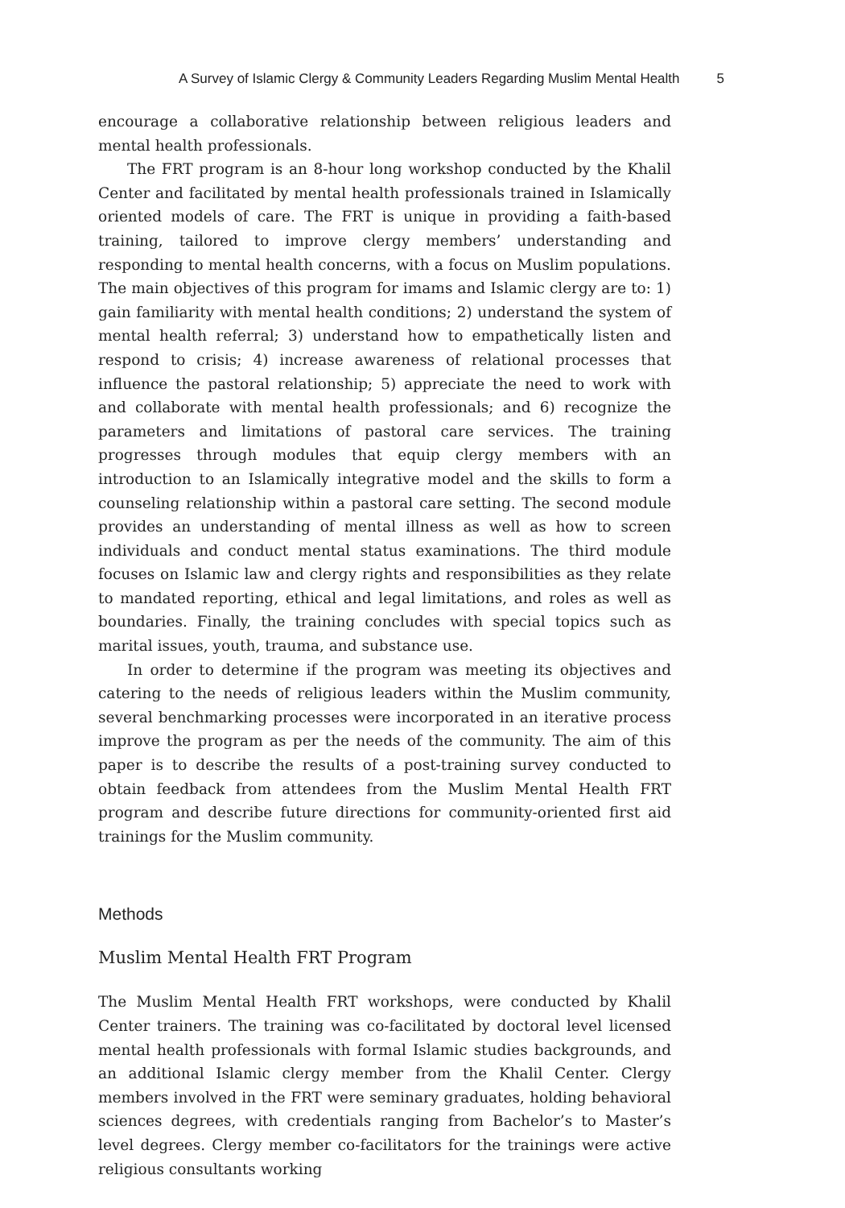A Survey of Islamic Clergy & Community Leaders Regarding Muslim Mental Health 5
encourage a collaborative relationship between religious leaders and mental health professionals.
The FRT program is an 8-hour long workshop conducted by the Khalil Center and facilitated by mental health professionals trained in Islamically oriented models of care. The FRT is unique in providing a faith-based training, tailored to improve clergy members’ understanding and responding to mental health concerns, with a focus on Muslim populations. The main objectives of this program for imams and Islamic clergy are to: 1) gain familiarity with mental health conditions; 2) understand the system of mental health referral; 3) understand how to empathetically listen and respond to crisis; 4) increase awareness of relational processes that influence the pastoral relationship; 5) appreciate the need to work with and collaborate with mental health professionals; and 6) recognize the parameters and limitations of pastoral care services. The training progresses through modules that equip clergy members with an introduction to an Islamically integrative model and the skills to form a counseling relationship within a pastoral care setting. The second module provides an understanding of mental illness as well as how to screen individuals and conduct mental status examinations. The third module focuses on Islamic law and clergy rights and responsibilities as they relate to mandated reporting, ethical and legal limitations, and roles as well as boundaries. Finally, the training concludes with special topics such as marital issues, youth, trauma, and substance use.
In order to determine if the program was meeting its objectives and catering to the needs of religious leaders within the Muslim community, several benchmarking processes were incorporated in an iterative process improve the program as per the needs of the community. The aim of this paper is to describe the results of a post-training survey conducted to obtain feedback from attendees from the Muslim Mental Health FRT program and describe future directions for community-oriented first aid trainings for the Muslim community.
Methods
Muslim Mental Health FRT Program
The Muslim Mental Health FRT workshops, were conducted by Khalil Center trainers. The training was co-facilitated by doctoral level licensed mental health professionals with formal Islamic studies backgrounds, and an additional Islamic clergy member from the Khalil Center. Clergy members involved in the FRT were seminary graduates, holding behavioral sciences degrees, with credentials ranging from Bachelor’s to Master’s level degrees. Clergy member co-facilitators for the trainings were active religious consultants working